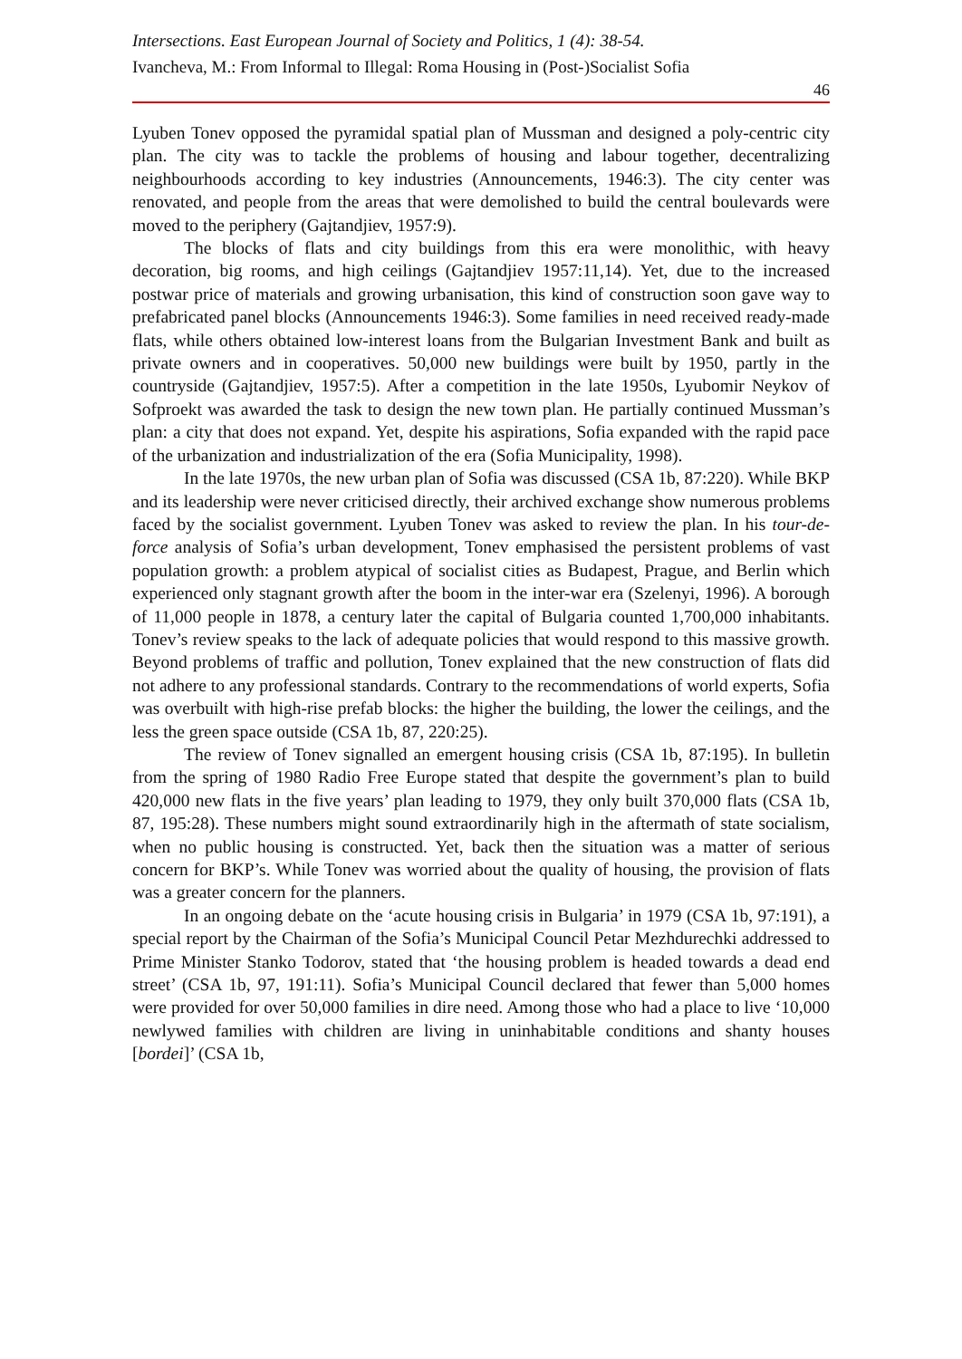Intersections. East European Journal of Society and Politics, 1 (4): 38-54.
Ivancheva, M.: From Informal to Illegal: Roma Housing in (Post-)Socialist Sofia
46
Lyuben Tonev opposed the pyramidal spatial plan of Mussman and designed a poly-centric city plan. The city was to tackle the problems of housing and labour together, decentralizing neighbourhoods according to key industries (Announcements, 1946:3). The city center was renovated, and people from the areas that were demolished to build the central boulevards were moved to the periphery (Gajtandjiev, 1957:9).
The blocks of flats and city buildings from this era were monolithic, with heavy decoration, big rooms, and high ceilings (Gajtandjiev 1957:11,14). Yet, due to the increased postwar price of materials and growing urbanisation, this kind of construction soon gave way to prefabricated panel blocks (Announcements 1946:3). Some families in need received ready-made flats, while others obtained low-interest loans from the Bulgarian Investment Bank and built as private owners and in cooperatives. 50,000 new buildings were built by 1950, partly in the countryside (Gajtandjiev, 1957:5). After a competition in the late 1950s, Lyubomir Neykov of Sofproekt was awarded the task to design the new town plan. He partially continued Mussman’s plan: a city that does not expand. Yet, despite his aspirations, Sofia expanded with the rapid pace of the urbanization and industrialization of the era (Sofia Municipality, 1998).
In the late 1970s, the new urban plan of Sofia was discussed (CSA 1b, 87:220). While BKP and its leadership were never criticised directly, their archived exchange show numerous problems faced by the socialist government. Lyuben Tonev was asked to review the plan. In his tour-de-force analysis of Sofia’s urban development, Tonev emphasised the persistent problems of vast population growth: a problem atypical of socialist cities as Budapest, Prague, and Berlin which experienced only stagnant growth after the boom in the inter-war era (Szelenyi, 1996). A borough of 11,000 people in 1878, a century later the capital of Bulgaria counted 1,700,000 inhabitants. Tonev’s review speaks to the lack of adequate policies that would respond to this massive growth. Beyond problems of traffic and pollution, Tonev explained that the new construction of flats did not adhere to any professional standards. Contrary to the recommendations of world experts, Sofia was overbuilt with high-rise prefab blocks: the higher the building, the lower the ceilings, and the less the green space outside (CSA 1b, 87, 220:25).
The review of Tonev signalled an emergent housing crisis (CSA 1b, 87:195). In bulletin from the spring of 1980 Radio Free Europe stated that despite the government’s plan to build 420,000 new flats in the five years’ plan leading to 1979, they only built 370,000 flats (CSA 1b, 87, 195:28). These numbers might sound extraordinarily high in the aftermath of state socialism, when no public housing is constructed. Yet, back then the situation was a matter of serious concern for BKP’s. While Tonev was worried about the quality of housing, the provision of flats was a greater concern for the planners.
In an ongoing debate on the ‘acute housing crisis in Bulgaria’ in 1979 (CSA 1b, 97:191), a special report by the Chairman of the Sofia’s Municipal Council Petar Mezhdurechki addressed to Prime Minister Stanko Todorov, stated that ‘the housing problem is headed towards a dead end street’ (CSA 1b, 97, 191:11). Sofia’s Municipal Council declared that fewer than 5,000 homes were provided for over 50,000 families in dire need. Among those who had a place to live ‘10,000 newlywed families with children are living in uninhabitable conditions and shanty houses [bordei]’ (CSA 1b,